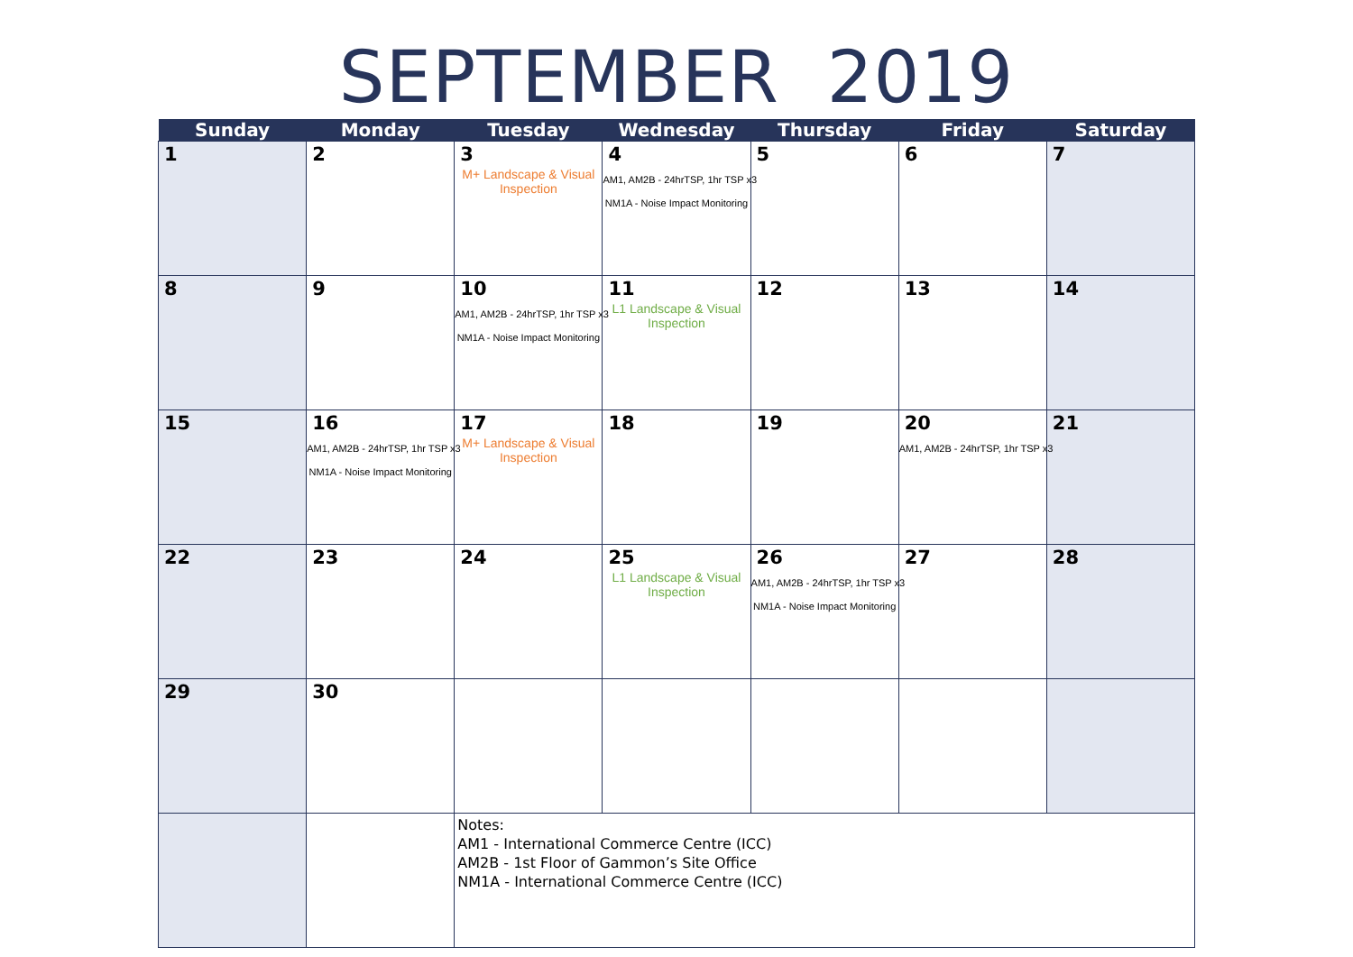SEPTEMBER 2019
| Sunday | Monday | Tuesday | Wednesday | Thursday | Friday | Saturday |
| --- | --- | --- | --- | --- | --- | --- |
| 1 | 2 | 3 M+ Landscape & Visual Inspection | 4 AM1, AM2B - 24hrTSP, 1hr TSP x3 NM1A - Noise Impact Monitoring | 5 | 6 | 7 |
| 8 | 9 | 10 AM1, AM2B - 24hrTSP, 1hr TSP x3 NM1A - Noise Impact Monitoring | 11 L1 Landscape & Visual Inspection | 12 | 13 | 14 |
| 15 | 16 AM1, AM2B - 24hrTSP, 1hr TSP x3 NM1A - Noise Impact Monitoring | 17 M+ Landscape & Visual Inspection | 18 | 19 | 20 AM1, AM2B - 24hrTSP, 1hr TSP x3 | 21 |
| 22 | 23 | 24 | 25 L1 Landscape & Visual Inspection | 26 AM1, AM2B - 24hrTSP, 1hr TSP x3 NM1A - Noise Impact Monitoring | 27 | 28 |
| 29 | 30 | | | | | |
| | | Notes: AM1 - International Commerce Centre (ICC) AM2B - 1st Floor of Gammon’s Site Office NM1A - International Commerce Centre (ICC) | | | | |